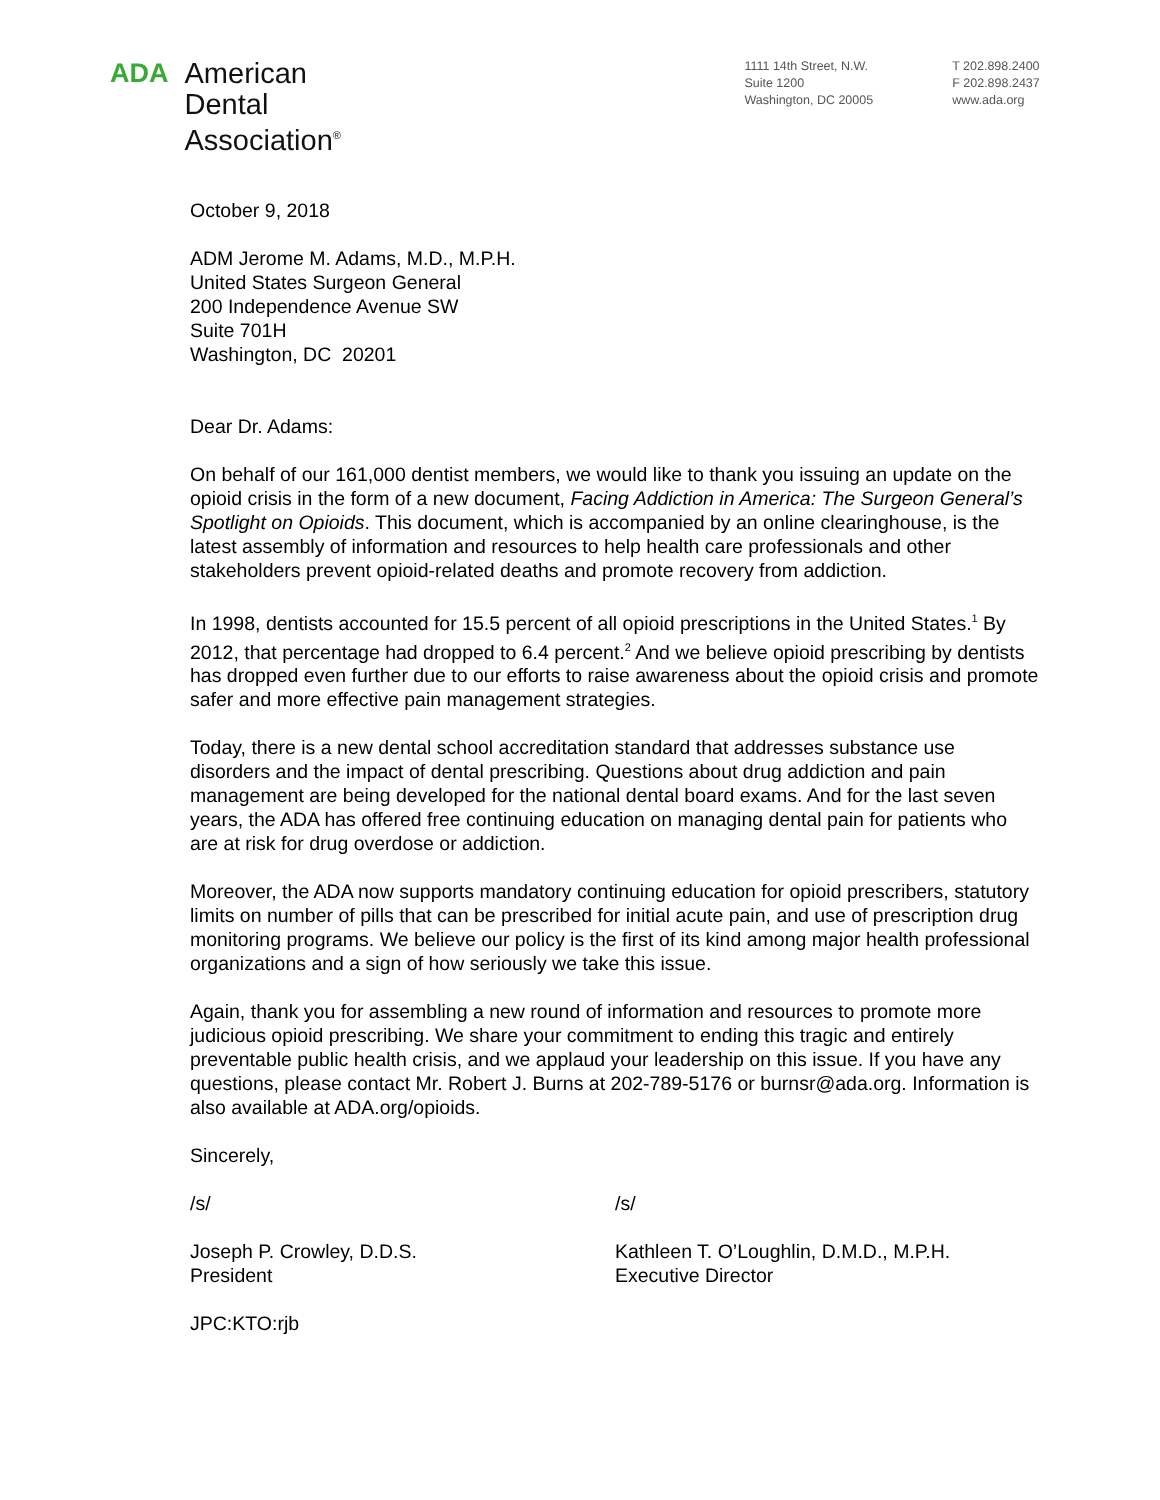ADA
American
Dental
Association<sup>®</sup>
1111 14th Street, N.W.
Suite 1200
Washington, DC 20005
T 202.898.2400
F 202.898.2437
www.ada.org
October 9, 2018
ADM Jerome M. Adams, M.D., M.P.H.
United States Surgeon General
200 Independence Avenue SW
Suite 701H
Washington, DC 20201
Dear Dr. Adams:
On behalf of our 161,000 dentist members, we would like to thank you issuing an update on the opioid crisis in the form of a new document, Facing Addiction in America: The Surgeon General’s Spotlight on Opioids. This document, which is accompanied by an online clearinghouse, is the latest assembly of information and resources to help health care professionals and other stakeholders prevent opioid-related deaths and promote recovery from addiction.
In 1998, dentists accounted for 15.5 percent of all opioid prescriptions in the United States.<sup>1</sup> By 2012, that percentage had dropped to 6.4 percent.<sup>2</sup> And we believe opioid prescribing by dentists has dropped even further due to our efforts to raise awareness about the opioid crisis and promote safer and more effective pain management strategies.
Today, there is a new dental school accreditation standard that addresses substance use disorders and the impact of dental prescribing. Questions about drug addiction and pain management are being developed for the national dental board exams. And for the last seven years, the ADA has offered free continuing education on managing dental pain for patients who are at risk for drug overdose or addiction.
Moreover, the ADA now supports mandatory continuing education for opioid prescribers, statutory limits on number of pills that can be prescribed for initial acute pain, and use of prescription drug monitoring programs. We believe our policy is the first of its kind among major health professional organizations and a sign of how seriously we take this issue.
Again, thank you for assembling a new round of information and resources to promote more judicious opioid prescribing. We share your commitment to ending this tragic and entirely preventable public health crisis, and we applaud your leadership on this issue. If you have any questions, please contact Mr. Robert J. Burns at 202-789-5176 or burnsr@ada.org. Information is also available at ADA.org/opioids.
Sincerely,
/s/
Joseph P. Crowley, D.D.S.
President
/s/
Kathleen T. O’Loughlin, D.M.D., M.P.H.
Executive Director
JPC:KTO:rjb